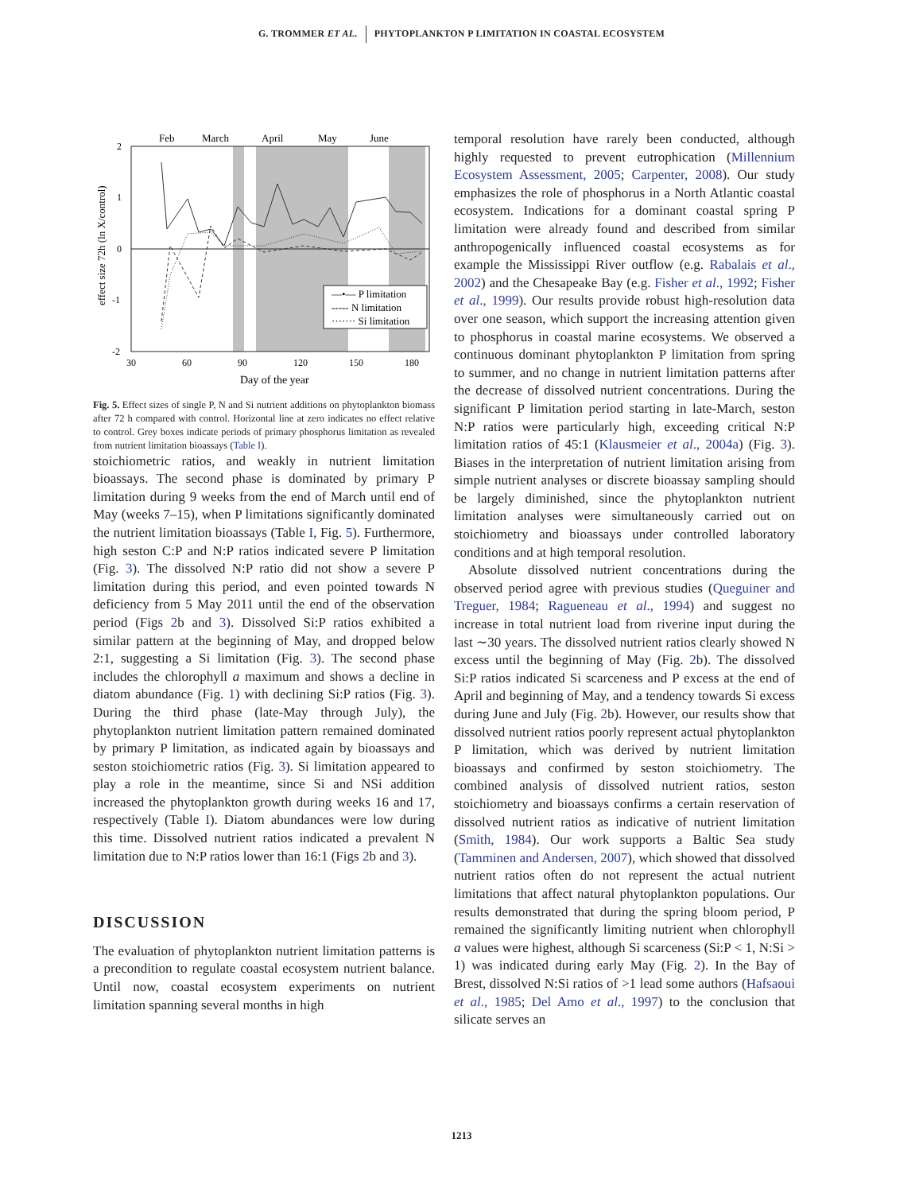G. TROMMER ET AL. PHYTOPLANKTON P LIMITATION IN COASTAL ECOSYSTEM
Feb
March
April
May
June
2
1
0
-1
-2
30
60
90
120
150
180
Day of the year
effect size 72h (ln X/control)
—•— P limitation
----- N limitation
······· Si limitation
Fig. 5. Effect sizes of single P, N and Si nutrient additions on phytoplankton biomass after 72 h compared with control. Horizontal line at zero indicates no effect relative to control. Grey boxes indicate periods of primary phosphorus limitation as revealed from nutrient limitation bioassays (Table I).
stoichiometric ratios, and weakly in nutrient limitation bioassays. The second phase is dominated by primary P limitation during 9 weeks from the end of March until end of May (weeks 7–15), when P limitations significantly dominated the nutrient limitation bioassays (Table I, Fig. 5). Furthermore, high seston C:P and N:P ratios indicated severe P limitation (Fig. 3). The dissolved N:P ratio did not show a severe P limitation during this period, and even pointed towards N deficiency from 5 May 2011 until the end of the observation period (Figs 2b and 3). Dissolved Si:P ratios exhibited a similar pattern at the beginning of May, and dropped below 2:1, suggesting a Si limitation (Fig. 3). The second phase includes the chlorophyll a maximum and shows a decline in diatom abundance (Fig. 1) with declining Si:P ratios (Fig. 3). During the third phase (late-May through July), the phytoplankton nutrient limitation pattern remained dominated by primary P limitation, as indicated again by bioassays and seston stoichiometric ratios (Fig. 3). Si limitation appeared to play a role in the meantime, since Si and NSi addition increased the phytoplankton growth during weeks 16 and 17, respectively (Table I). Diatom abundances were low during this time. Dissolved nutrient ratios indicated a prevalent N limitation due to N:P ratios lower than 16:1 (Figs 2b and 3).
DISCUSSION
The evaluation of phytoplankton nutrient limitation patterns is a precondition to regulate coastal ecosystem nutrient balance. Until now, coastal ecosystem experiments on nutrient limitation spanning several months in high
temporal resolution have rarely been conducted, although highly requested to prevent eutrophication (Millennium Ecosystem Assessment, 2005; Carpenter, 2008). Our study emphasizes the role of phosphorus in a North Atlantic coastal ecosystem. Indications for a dominant coastal spring P limitation were already found and described from similar anthropogenically influenced coastal ecosystems as for example the Mississippi River outflow (e.g. Rabalais et al., 2002) and the Chesapeake Bay (e.g. Fisher et al., 1992; Fisher et al., 1999). Our results provide robust high-resolution data over one season, which support the increasing attention given to phosphorus in coastal marine ecosystems. We observed a continuous dominant phytoplankton P limitation from spring to summer, and no change in nutrient limitation patterns after the decrease of dissolved nutrient concentrations. During the significant P limitation period starting in late-March, seston N:P ratios were particularly high, exceeding critical N:P limitation ratios of 45:1 (Klausmeier et al., 2004a) (Fig. 3). Biases in the interpretation of nutrient limitation arising from simple nutrient analyses or discrete bioassay sampling should be largely diminished, since the phytoplankton nutrient limitation analyses were simultaneously carried out on stoichiometry and bioassays under controlled laboratory conditions and at high temporal resolution.
Absolute dissolved nutrient concentrations during the observed period agree with previous studies (Queguiner and Treguer, 1984; Ragueneau et al., 1994) and suggest no increase in total nutrient load from riverine input during the last ∼30 years. The dissolved nutrient ratios clearly showed N excess until the beginning of May (Fig. 2b). The dissolved Si:P ratios indicated Si scarceness and P excess at the end of April and beginning of May, and a tendency towards Si excess during June and July (Fig. 2b). However, our results show that dissolved nutrient ratios poorly represent actual phytoplankton P limitation, which was derived by nutrient limitation bioassays and confirmed by seston stoichiometry. The combined analysis of dissolved nutrient ratios, seston stoichiometry and bioassays confirms a certain reservation of dissolved nutrient ratios as indicative of nutrient limitation (Smith, 1984). Our work supports a Baltic Sea study (Tamminen and Andersen, 2007), which showed that dissolved nutrient ratios often do not represent the actual nutrient limitations that affect natural phytoplankton populations. Our results demonstrated that during the spring bloom period, P remained the significantly limiting nutrient when chlorophyll a values were highest, although Si scarceness (Si:P < 1, N:Si > 1) was indicated during early May (Fig. 2). In the Bay of Brest, dissolved N:Si ratios of >1 lead some authors (Hafsaoui et al., 1985; Del Amo et al., 1997) to the conclusion that silicate serves an
1213